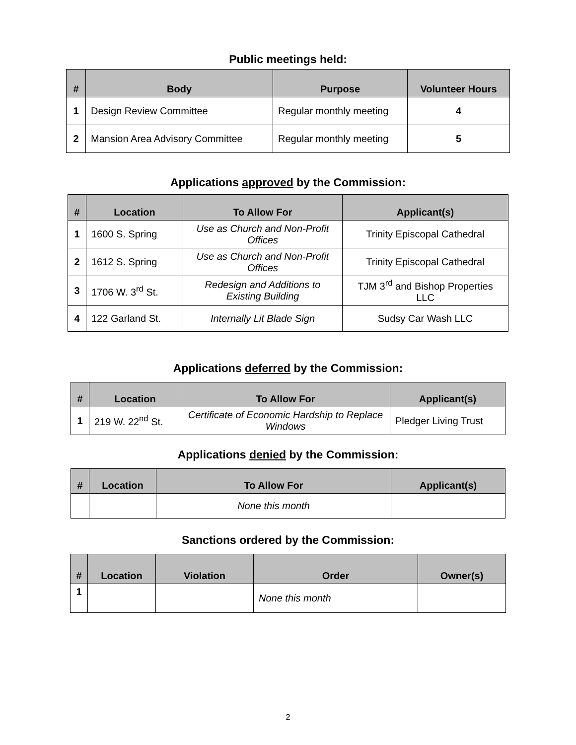Public meetings held:
| # | Body | Purpose | Volunteer Hours |
| --- | --- | --- | --- |
| 1 | Design Review Committee | Regular monthly meeting | 4 |
| 2 | Mansion Area Advisory Committee | Regular monthly meeting | 5 |
Applications approved by the Commission:
| # | Location | To Allow For | Applicant(s) |
| --- | --- | --- | --- |
| 1 | 1600 S. Spring | Use as Church and Non-Profit Offices | Trinity Episcopal Cathedral |
| 2 | 1612 S. Spring | Use as Church and Non-Profit Offices | Trinity Episcopal Cathedral |
| 3 | 1706 W. 3<sup>rd</sup> St. | Redesign and Additions to Existing Building | TJM 3<sup>rd</sup> and Bishop Properties LLC |
| 4 | 122 Garland St. | Internally Lit Blade Sign | Sudsy Car Wash LLC |
Applications deferred by the Commission:
| # | Location | To Allow For | Applicant(s) |
| --- | --- | --- | --- |
| 1 | 219 W. 22<sup>nd</sup> St. | Certificate of Economic Hardship to Replace Windows | Pledger Living Trust |
Applications denied by the Commission:
| # | Location | To Allow For | Applicant(s) |
| --- | --- | --- | --- |
| | | None this month | |
Sanctions ordered by the Commission:
| # | Location | Violation | Order | Owner(s) |
| --- | --- | --- | --- | --- |
| 1 | | | None this month | |
2